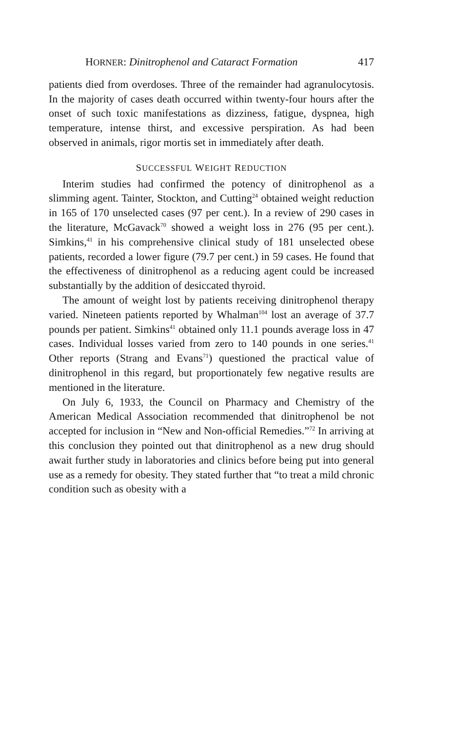HORNER: Dinitrophenol and Cataract Formation 417
patients died from overdoses. Three of the remainder had agranulocytosis. In the majority of cases death occurred within twenty-four hours after the onset of such toxic manifestations as dizziness, fatigue, dyspnea, high temperature, intense thirst, and excessive perspiration. As had been observed in animals, rigor mortis set in immediately after death.
SUCCESSFUL WEIGHT REDUCTION
Interim studies had confirmed the potency of dinitrophenol as a slimming agent. Tainter, Stockton, and Cutting<sup>24</sup> obtained weight reduction in 165 of 170 unselected cases (97 per cent.). In a review of 290 cases in the literature, McGavack<sup>70</sup> showed a weight loss in 276 (95 per cent.). Simkins,<sup>41</sup> in his comprehensive clinical study of 181 unselected obese patients, recorded a lower figure (79.7 per cent.) in 59 cases. He found that the effectiveness of dinitrophenol as a reducing agent could be increased substantially by the addition of desiccated thyroid.
The amount of weight lost by patients receiving dinitrophenol therapy varied. Nineteen patients reported by Whalman<sup>104</sup> lost an average of 37.7 pounds per patient. Simkins<sup>41</sup> obtained only 11.1 pounds average loss in 47 cases. Individual losses varied from zero to 140 pounds in one series.<sup>41</sup> Other reports (Strang and Evans<sup>71</sup>) questioned the practical value of dinitrophenol in this regard, but proportionately few negative results are mentioned in the literature.
On July 6, 1933, the Council on Pharmacy and Chemistry of the American Medical Association recommended that dinitrophenol be not accepted for inclusion in “New and Non-official Remedies.”<sup>72</sup> In arriving at this conclusion they pointed out that dinitrophenol as a new drug should await further study in laboratories and clinics before being put into general use as a remedy for obesity. They stated further that “to treat a mild chronic condition such as obesity with a